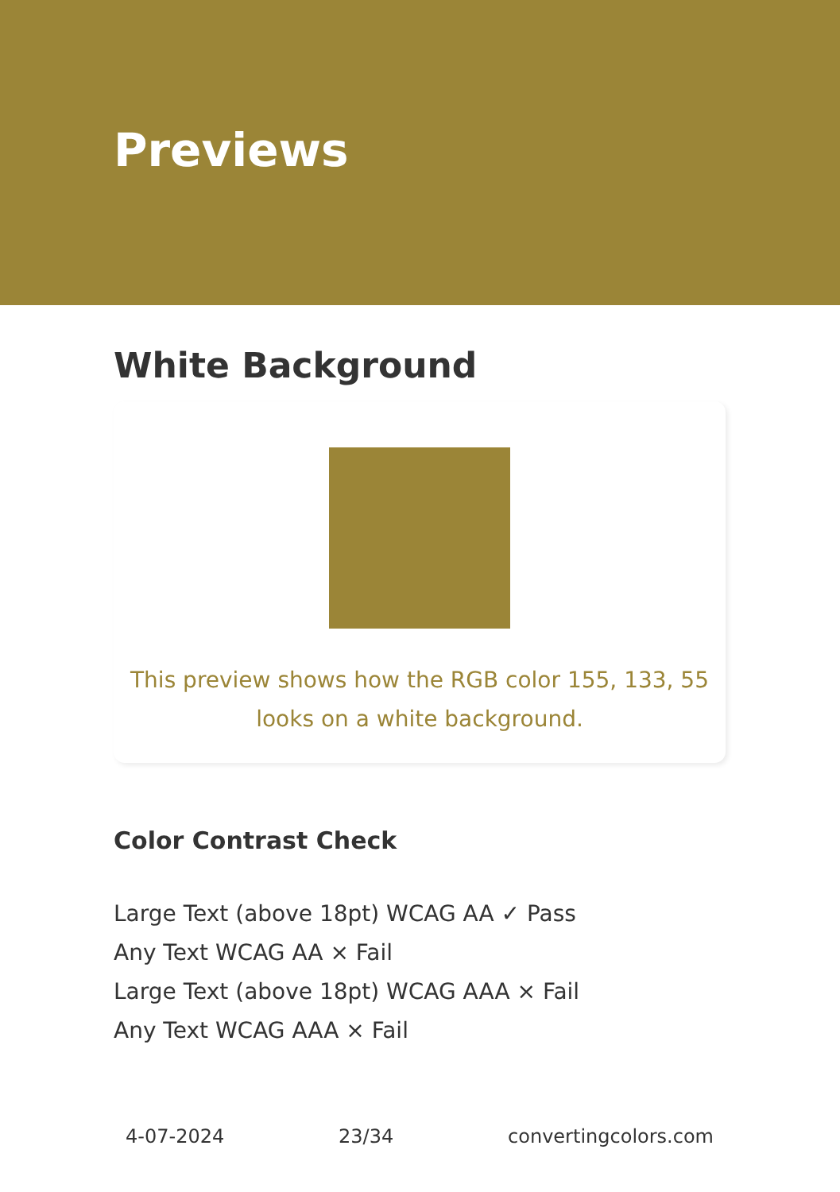Previews
White Background
This preview shows how the RGB color 155, 133, 55
looks on a white background.
Color Contrast Check
Large Text (above 18pt) WCAG AA ✓ Pass
Any Text WCAG AA × Fail
Large Text (above 18pt) WCAG AAA × Fail
Any Text WCAG AAA × Fail
4-07-2024 23/34 convertingcolors.com